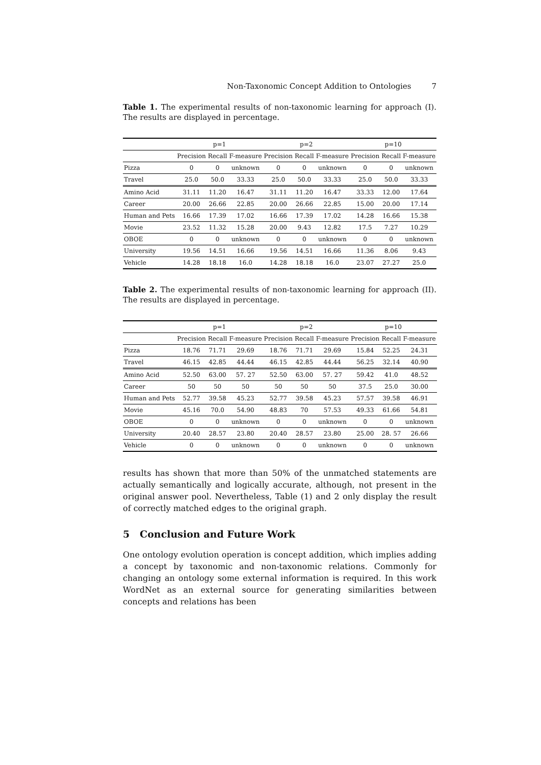Non-Taxonomic Concept Addition to Ontologies 7
Table 1. The experimental results of non-taxonomic learning for approach (I). The results are displayed in percentage.
| | p=1 | | | p=2 | | | p=10 | | |
| --- | --- | --- | --- | --- | --- | --- | --- | --- | --- |
| | Precision | Recall | F-measure | Precision | Recall | F-measure | Precision | Recall | F-measure |
| Pizza | 0 | 0 | unknown | 0 | 0 | unknown | 0 | 0 | unknown |
| Travel | 25.0 | 50.0 | 33.33 | 25.0 | 50.0 | 33.33 | 25.0 | 50.0 | 33.33 |
| Amino Acid | 31.11 | 11.20 | 16.47 | 31.11 | 11.20 | 16.47 | 33.33 | 12.00 | 17.64 |
| Career | 20.00 | 26.66 | 22.85 | 20.00 | 26.66 | 22.85 | 15.00 | 20.00 | 17.14 |
| Human and Pets | 16.66 | 17.39 | 17.02 | 16.66 | 17.39 | 17.02 | 14.28 | 16.66 | 15.38 |
| Movie | 23.52 | 11.32 | 15.28 | 20.00 | 9.43 | 12.82 | 17.5 | 7.27 | 10.29 |
| OBOE | 0 | 0 | unknown | 0 | 0 | unknown | 0 | 0 | unknown |
| University | 19.56 | 14.51 | 16.66 | 19.56 | 14.51 | 16.66 | 11.36 | 8.06 | 9.43 |
| Vehicle | 14.28 | 18.18 | 16.0 | 14.28 | 18.18 | 16.0 | 23.07 | 27.27 | 25.0 |
Table 2. The experimental results of non-taxonomic learning for approach (II). The results are displayed in percentage.
| | p=1 | | | p=2 | | | p=10 | | |
| --- | --- | --- | --- | --- | --- | --- | --- | --- | --- |
| | Precision | Recall | F-measure | Precision | Recall | F-measure | Precision | Recall | F-measure |
| Pizza | 18.76 | 71.71 | 29.69 | 18.76 | 71.71 | 29.69 | 15.84 | 52.25 | 24.31 |
| Travel | 46.15 | 42.85 | 44.44 | 46.15 | 42.85 | 44.44 | 56.25 | 32.14 | 40.90 |
| Amino Acid | 52.50 | 63.00 | 57. 27 | 52.50 | 63.00 | 57. 27 | 59.42 | 41.0 | 48.52 |
| Career | 50 | 50 | 50 | 50 | 50 | 50 | 37.5 | 25.0 | 30.00 |
| Human and Pets | 52.77 | 39.58 | 45.23 | 52.77 | 39.58 | 45.23 | 57.57 | 39.58 | 46.91 |
| Movie | 45.16 | 70.0 | 54.90 | 48.83 | 70 | 57.53 | 49.33 | 61.66 | 54.81 |
| OBOE | 0 | 0 | unknown | 0 | 0 | unknown | 0 | 0 | unknown |
| University | 20.40 | 28.57 | 23.80 | 20.40 | 28.57 | 23.80 | 25.00 | 28. 57 | 26.66 |
| Vehicle | 0 | 0 | unknown | 0 | 0 | unknown | 0 | 0 | unknown |
results has shown that more than 50% of the unmatched statements are actually semantically and logically accurate, although, not present in the original answer pool. Nevertheless, Table (1) and 2 only display the result of correctly matched edges to the original graph.
5 Conclusion and Future Work
One ontology evolution operation is concept addition, which implies adding a concept by taxonomic and non-taxonomic relations. Commonly for changing an ontology some external information is required. In this work WordNet as an external source for generating similarities between concepts and relations has been